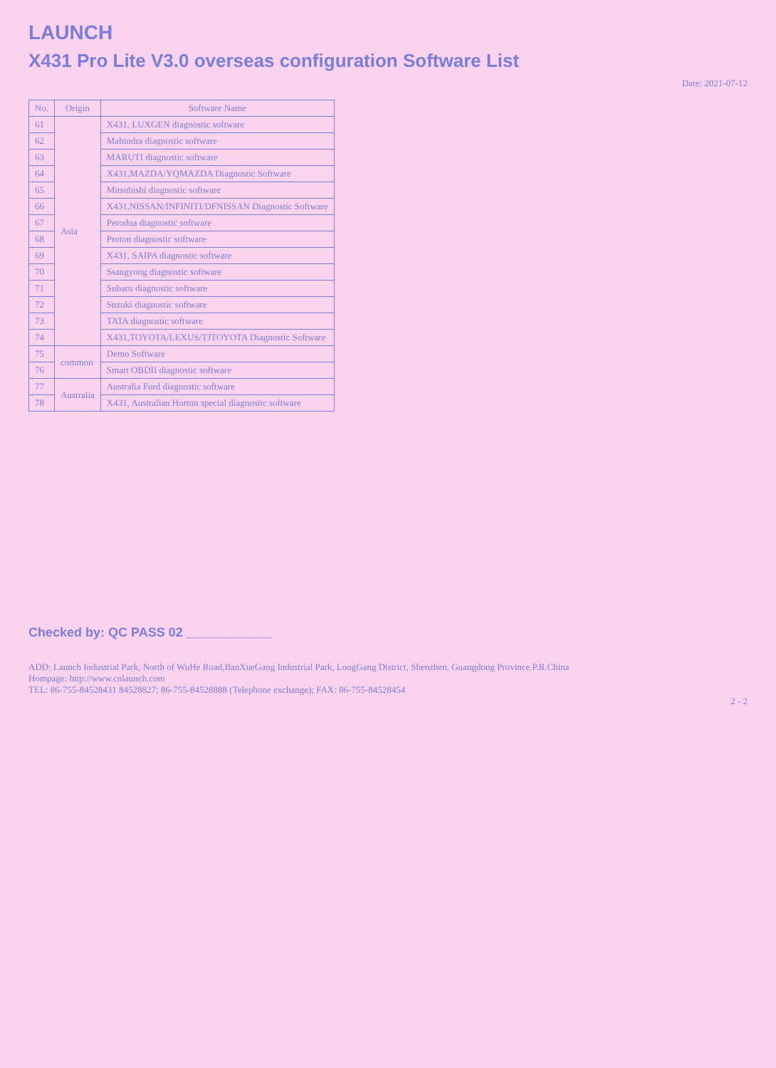LAUNCH
X431 Pro Lite V3.0 overseas configuration Software List
Date: 2021-07-12
| No. | Origin | Software Name |
| --- | --- | --- |
| 61 | Asia | X431, LUXGEN diagnostic software |
| 62 | | Mahindra diagnostic software |
| 63 | | MARUTI diagnostic software |
| 64 | | X431,MAZDA/YQMAZDA Diagnostic Software |
| 65 | | Mitsubishi diagnostic software |
| 66 | | X431,NISSAN/INFINITI/DFNISSAN Diagnostic Software |
| 67 | | Perodua diagnostic software |
| 68 | | Proton diagnostic software |
| 69 | | X431, SAIPA diagnostic software |
| 70 | | Ssangyong diagnostic software |
| 71 | | Subaru diagnostic software |
| 72 | | Suzuki diagnostic software |
| 73 | | TATA diagnostic software |
| 74 | | X431,TOYOTA/LEXUS/TJTOYOTA Diagnostic Software |
| 75 | common | Demo Software |
| 76 | | Smart OBDII diagnostic software |
| 77 | Australia | Australia Ford diagnostic software |
| 78 | | X431, Australian Horton special diagnostic software |
Checked by: QC PASS 02 ____________
ADD: Launch Industrial Park, North of WuHe Road,BanXueGang Industrial Park, LongGang District, Shenzhen, Guangdong Province.P.R.China
Hompage: http://www.cnlaunch.com
TEL: 86-755-84528431 84528827; 86-755-84528888 (Telephone exchange); FAX: 86-755-84528454
2 - 2